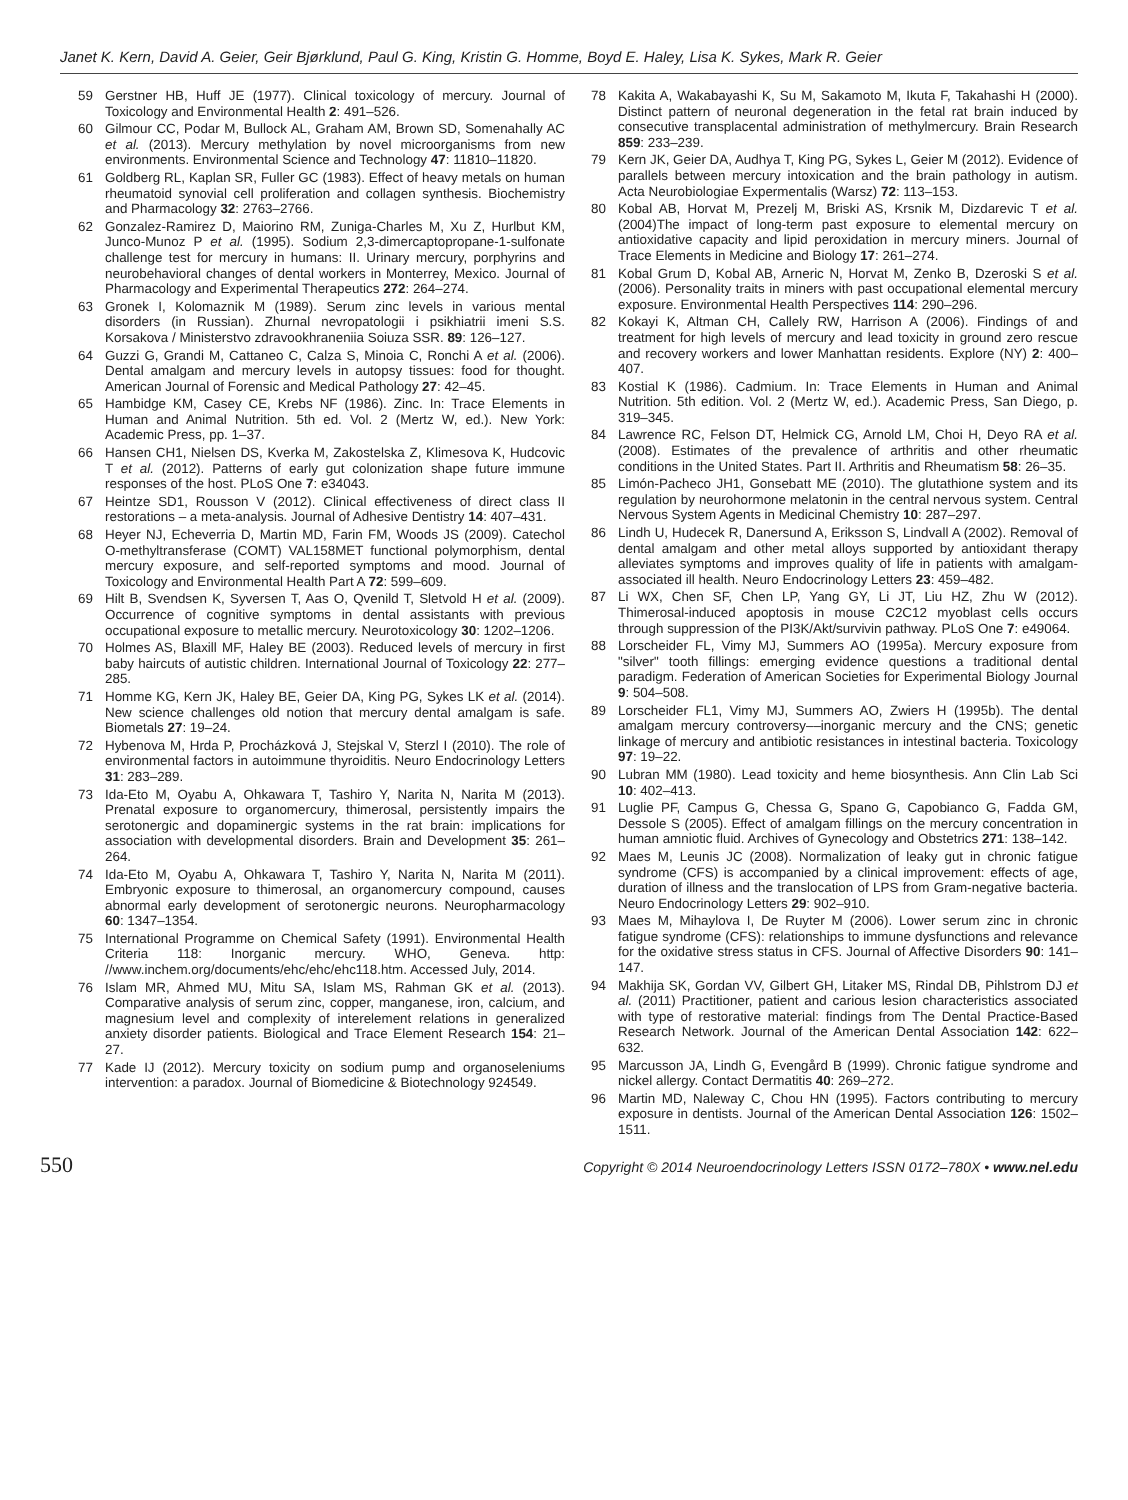Janet K. Kern, David A. Geier, Geir Bjørklund, Paul G. King, Kristin G. Homme, Boyd E. Haley, Lisa K. Sykes, Mark R. Geier
59 Gerstner HB, Huff JE (1977). Clinical toxicology of mercury. Journal of Toxicology and Environmental Health 2: 491–526.
60 Gilmour CC, Podar M, Bullock AL, Graham AM, Brown SD, Somenahally AC et al. (2013). Mercury methylation by novel microorganisms from new environments. Environmental Science and Technology 47: 11810–11820.
61 Goldberg RL, Kaplan SR, Fuller GC (1983). Effect of heavy metals on human rheumatoid synovial cell proliferation and collagen synthesis. Biochemistry and Pharmacology 32: 2763–2766.
62 Gonzalez-Ramirez D, Maiorino RM, Zuniga-Charles M, Xu Z, Hurlbut KM, Junco-Munoz P et al. (1995). Sodium 2,3-dimercaptopropane-1-sulfonate challenge test for mercury in humans: II. Urinary mercury, porphyrins and neurobehavioral changes of dental workers in Monterrey, Mexico. Journal of Pharmacology and Experimental Therapeutics 272: 264–274.
63 Gronek I, Kolomaznik M (1989). Serum zinc levels in various mental disorders (in Russian). Zhurnal nevropatologii i psikhiatrii imeni S.S. Korsakova / Ministerstvo zdravookhraneniia Soiuza SSR. 89: 126–127.
64 Guzzi G, Grandi M, Cattaneo C, Calza S, Minoia C, Ronchi A et al. (2006). Dental amalgam and mercury levels in autopsy tissues: food for thought. American Journal of Forensic and Medical Pathology 27: 42–45.
65 Hambidge KM, Casey CE, Krebs NF (1986). Zinc. In: Trace Elements in Human and Animal Nutrition. 5th ed. Vol. 2 (Mertz W, ed.). New York: Academic Press, pp. 1–37.
66 Hansen CH1, Nielsen DS, Kverka M, Zakostelska Z, Klimesova K, Hudcovic T et al. (2012). Patterns of early gut colonization shape future immune responses of the host. PLoS One 7: e34043.
67 Heintze SD1, Rousson V (2012). Clinical effectiveness of direct class II restorations – a meta-analysis. Journal of Adhesive Dentistry 14: 407–431.
68 Heyer NJ, Echeverria D, Martin MD, Farin FM, Woods JS (2009). Catechol O-methyltransferase (COMT) VAL158MET functional polymorphism, dental mercury exposure, and self-reported symptoms and mood. Journal of Toxicology and Environmental Health Part A 72: 599–609.
69 Hilt B, Svendsen K, Syversen T, Aas O, Qvenild T, Sletvold H et al. (2009). Occurrence of cognitive symptoms in dental assistants with previous occupational exposure to metallic mercury. Neurotoxicology 30: 1202–1206.
70 Holmes AS, Blaxill MF, Haley BE (2003). Reduced levels of mercury in first baby haircuts of autistic children. International Journal of Toxicology 22: 277–285.
71 Homme KG, Kern JK, Haley BE, Geier DA, King PG, Sykes LK et al. (2014). New science challenges old notion that mercury dental amalgam is safe. Biometals 27: 19–24.
72 Hybenova M, Hrda P, Procházková J, Stejskal V, Sterzl I (2010). The role of environmental factors in autoimmune thyroiditis. Neuro Endocrinology Letters 31: 283–289.
73 Ida-Eto M, Oyabu A, Ohkawara T, Tashiro Y, Narita N, Narita M (2013). Prenatal exposure to organomercury, thimerosal, persistently impairs the serotonergic and dopaminergic systems in the rat brain: implications for association with developmental disorders. Brain and Development 35: 261–264.
74 Ida-Eto M, Oyabu A, Ohkawara T, Tashiro Y, Narita N, Narita M (2011). Embryonic exposure to thimerosal, an organomercury compound, causes abnormal early development of serotonergic neurons. Neuropharmacology 60: 1347–1354.
75 International Programme on Chemical Safety (1991). Environmental Health Criteria 118: Inorganic mercury. WHO, Geneva. http: //www.inchem.org/documents/ehc/ehc/ehc118.htm. Accessed July, 2014.
76 Islam MR, Ahmed MU, Mitu SA, Islam MS, Rahman GK et al. (2013). Comparative analysis of serum zinc, copper, manganese, iron, calcium, and magnesium level and complexity of interelement relations in generalized anxiety disorder patients. Biological and Trace Element Research 154: 21–27.
77 Kade IJ (2012). Mercury toxicity on sodium pump and organoseleniums intervention: a paradox. Journal of Biomedicine & Biotechnology 924549.
78 Kakita A, Wakabayashi K, Su M, Sakamoto M, Ikuta F, Takahashi H (2000). Distinct pattern of neuronal degeneration in the fetal rat brain induced by consecutive transplacental administration of methylmercury. Brain Research 859: 233–239.
79 Kern JK, Geier DA, Audhya T, King PG, Sykes L, Geier M (2012). Evidence of parallels between mercury intoxication and the brain pathology in autism. Acta Neurobiologiae Expermentalis (Warsz) 72: 113–153.
80 Kobal AB, Horvat M, Prezelj M, Briski AS, Krsnik M, Dizdarevic T et al. (2004)The impact of long-term past exposure to elemental mercury on antioxidative capacity and lipid peroxidation in mercury miners. Journal of Trace Elements in Medicine and Biology 17: 261–274.
81 Kobal Grum D, Kobal AB, Arneric N, Horvat M, Zenko B, Dzeroski S et al. (2006). Personality traits in miners with past occupational elemental mercury exposure. Environmental Health Perspectives 114: 290–296.
82 Kokayi K, Altman CH, Callely RW, Harrison A (2006). Findings of and treatment for high levels of mercury and lead toxicity in ground zero rescue and recovery workers and lower Manhattan residents. Explore (NY) 2: 400–407.
83 Kostial K (1986). Cadmium. In: Trace Elements in Human and Animal Nutrition. 5th edition. Vol. 2 (Mertz W, ed.). Academic Press, San Diego, p. 319–345.
84 Lawrence RC, Felson DT, Helmick CG, Arnold LM, Choi H, Deyo RA et al. (2008). Estimates of the prevalence of arthritis and other rheumatic conditions in the United States. Part II. Arthritis and Rheumatism 58: 26–35.
85 Limón-Pacheco JH1, Gonsebatt ME (2010). The glutathione system and its regulation by neurohormone melatonin in the central nervous system. Central Nervous System Agents in Medicinal Chemistry 10: 287–297.
86 Lindh U, Hudecek R, Danersund A, Eriksson S, Lindvall A (2002). Removal of dental amalgam and other metal alloys supported by antioxidant therapy alleviates symptoms and improves quality of life in patients with amalgam-associated ill health. Neuro Endocrinology Letters 23: 459–482.
87 Li WX, Chen SF, Chen LP, Yang GY, Li JT, Liu HZ, Zhu W (2012). Thimerosal-induced apoptosis in mouse C2C12 myoblast cells occurs through suppression of the PI3K/Akt/survivin pathway. PLoS One 7: e49064.
88 Lorscheider FL, Vimy MJ, Summers AO (1995a). Mercury exposure from "silver" tooth fillings: emerging evidence questions a traditional dental paradigm. Federation of American Societies for Experimental Biology Journal 9: 504–508.
89 Lorscheider FL1, Vimy MJ, Summers AO, Zwiers H (1995b). The dental amalgam mercury controversy––inorganic mercury and the CNS; genetic linkage of mercury and antibiotic resistances in intestinal bacteria. Toxicology 97: 19–22.
90 Lubran MM (1980). Lead toxicity and heme biosynthesis. Ann Clin Lab Sci 10: 402–413.
91 Luglie PF, Campus G, Chessa G, Spano G, Capobianco G, Fadda GM, Dessole S (2005). Effect of amalgam fillings on the mercury concentration in human amniotic fluid. Archives of Gynecology and Obstetrics 271: 138–142.
92 Maes M, Leunis JC (2008). Normalization of leaky gut in chronic fatigue syndrome (CFS) is accompanied by a clinical improvement: effects of age, duration of illness and the translocation of LPS from Gram-negative bacteria. Neuro Endocrinology Letters 29: 902–910.
93 Maes M, Mihaylova I, De Ruyter M (2006). Lower serum zinc in chronic fatigue syndrome (CFS): relationships to immune dysfunctions and relevance for the oxidative stress status in CFS. Journal of Affective Disorders 90: 141–147.
94 Makhija SK, Gordan VV, Gilbert GH, Litaker MS, Rindal DB, Pihlstrom DJ et al. (2011) Practitioner, patient and carious lesion characteristics associated with type of restorative material: findings from The Dental Practice-Based Research Network. Journal of the American Dental Association 142: 622–632.
95 Marcusson JA, Lindh G, Evengård B (1999). Chronic fatigue syndrome and nickel allergy. Contact Dermatitis 40: 269–272.
96 Martin MD, Naleway C, Chou HN (1995). Factors contributing to mercury exposure in dentists. Journal of the American Dental Association 126: 1502–1511.
550 Copyright © 2014 Neuroendocrinology Letters ISSN 0172–780X • www.nel.edu